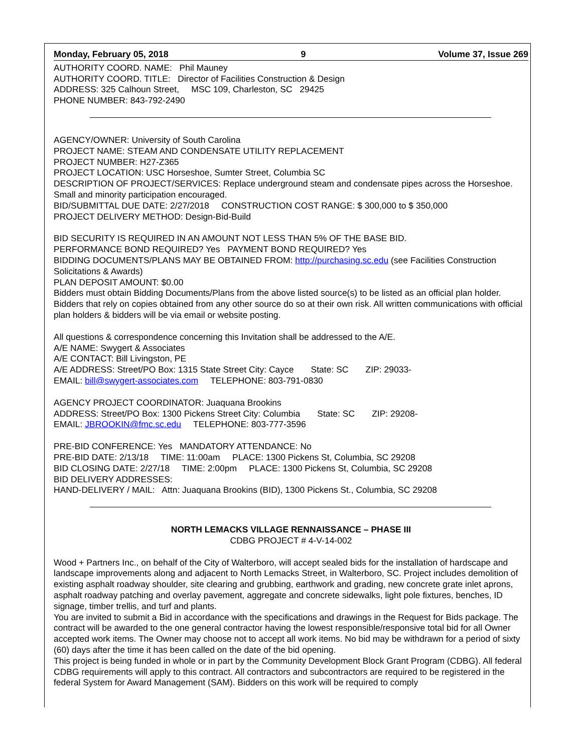Monday, February 05, 2018 9 Volume 37, Issue 269
AUTHORITY COORD. NAME: Phil Mauney
AUTHORITY COORD. TITLE: Director of Facilities Construction & Design
ADDRESS: 325 Calhoun Street, MSC 109, Charleston, SC 29425
PHONE NUMBER: 843-792-2490
AGENCY/OWNER: University of South Carolina
PROJECT NAME: STEAM AND CONDENSATE UTILITY REPLACEMENT
PROJECT NUMBER: H27-Z365
PROJECT LOCATION: USC Horseshoe, Sumter Street, Columbia SC
DESCRIPTION OF PROJECT/SERVICES: Replace underground steam and condensate pipes across the Horseshoe. Small and minority participation encouraged.
BID/SUBMITTAL DUE DATE: 2/27/2018 CONSTRUCTION COST RANGE: $ 300,000 to $ 350,000
PROJECT DELIVERY METHOD: Design-Bid-Build
BID SECURITY IS REQUIRED IN AN AMOUNT NOT LESS THAN 5% OF THE BASE BID.
PERFORMANCE BOND REQUIRED? Yes PAYMENT BOND REQUIRED? Yes
BIDDING DOCUMENTS/PLANS MAY BE OBTAINED FROM: http://purchasing.sc.edu (see Facilities Construction Solicitations & Awards)
PLAN DEPOSIT AMOUNT: $0.00
Bidders must obtain Bidding Documents/Plans from the above listed source(s) to be listed as an official plan holder. Bidders that rely on copies obtained from any other source do so at their own risk. All written communications with official plan holders & bidders will be via email or website posting.
All questions & correspondence concerning this Invitation shall be addressed to the A/E.
A/E NAME: Swygert & Associates
A/E CONTACT: Bill Livingston, PE
A/E ADDRESS: Street/PO Box: 1315 State Street City: Cayce State: SC ZIP: 29033-
EMAIL: bill@swygert-associates.com TELEPHONE: 803-791-0830
AGENCY PROJECT COORDINATOR: Juaquana Brookins
ADDRESS: Street/PO Box: 1300 Pickens Street City: Columbia State: SC ZIP: 29208-
EMAIL: JBROOKIN@fmc.sc.edu TELEPHONE: 803-777-3596
PRE-BID CONFERENCE: Yes MANDATORY ATTENDANCE: No
PRE-BID DATE: 2/13/18 TIME: 11:00am PLACE: 1300 Pickens St, Columbia, SC 29208
BID CLOSING DATE: 2/27/18 TIME: 2:00pm PLACE: 1300 Pickens St, Columbia, SC 29208
BID DELIVERY ADDRESSES:
HAND-DELIVERY / MAIL: Attn: Juaquana Brookins (BID), 1300 Pickens St., Columbia, SC 29208
NORTH LEMACKS VILLAGE RENNAISSANCE – PHASE III
CDBG PROJECT # 4-V-14-002
Wood + Partners Inc., on behalf of the City of Walterboro, will accept sealed bids for the installation of hardscape and landscape improvements along and adjacent to North Lemacks Street, in Walterboro, SC. Project includes demolition of existing asphalt roadway shoulder, site clearing and grubbing, earthwork and grading, new concrete grate inlet aprons, asphalt roadway patching and overlay pavement, aggregate and concrete sidewalks, light pole fixtures, benches, ID signage, timber trellis, and turf and plants.
You are invited to submit a Bid in accordance with the specifications and drawings in the Request for Bids package. The contract will be awarded to the one general contractor having the lowest responsible/responsive total bid for all Owner accepted work items. The Owner may choose not to accept all work items. No bid may be withdrawn for a period of sixty (60) days after the time it has been called on the date of the bid opening.
This project is being funded in whole or in part by the Community Development Block Grant Program (CDBG). All federal CDBG requirements will apply to this contract. All contractors and subcontractors are required to be registered in the federal System for Award Management (SAM). Bidders on this work will be required to comply